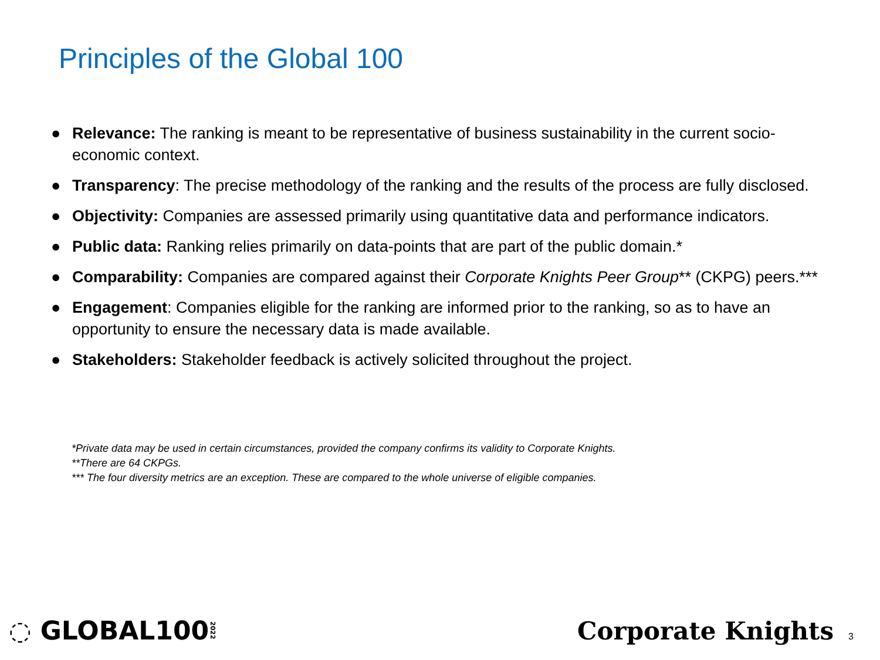Principles of the Global 100
● Relevance: The ranking is meant to be representative of business sustainability in the current socio-economic context.
● Transparency: The precise methodology of the ranking and the results of the process are fully disclosed.
● Objectivity: Companies are assessed primarily using quantitative data and performance indicators.
● Public data: Ranking relies primarily on data-points that are part of the public domain.*
● Comparability: Companies are compared against their Corporate Knights Peer Group** (CKPG) peers.***
● Engagement: Companies eligible for the ranking are informed prior to the ranking, so as to have an opportunity to ensure the necessary data is made available.
● Stakeholders: Stakeholder feedback is actively solicited throughout the project.
*Private data may be used in certain circumstances, provided the company confirms its validity to Corporate Knights.
**There are 64 CKPGs.
*** The four diversity metrics are an exception. These are compared to the whole universe of eligible companies.
◌ GLOBAL1002022
Corporate Knights 3